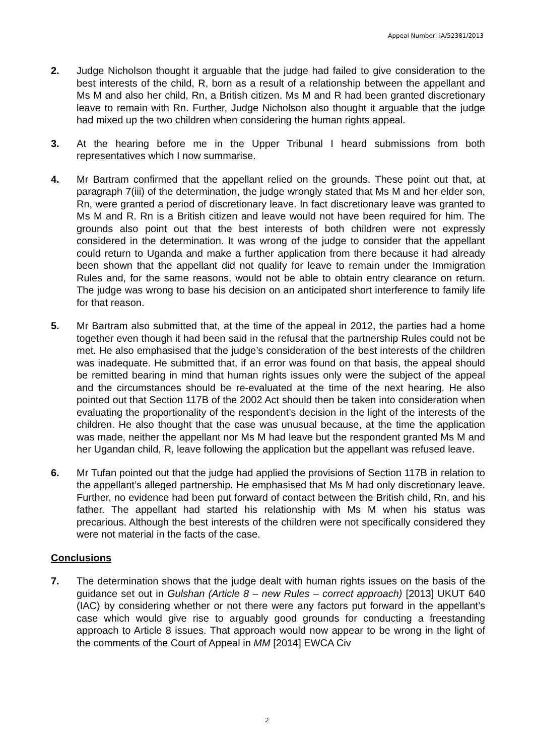Appeal Number: IA/52381/2013
2. Judge Nicholson thought it arguable that the judge had failed to give consideration to the best interests of the child, R, born as a result of a relationship between the appellant and Ms M and also her child, Rn, a British citizen. Ms M and R had been granted discretionary leave to remain with Rn. Further, Judge Nicholson also thought it arguable that the judge had mixed up the two children when considering the human rights appeal.
3. At the hearing before me in the Upper Tribunal I heard submissions from both representatives which I now summarise.
4. Mr Bartram confirmed that the appellant relied on the grounds. These point out that, at paragraph 7(iii) of the determination, the judge wrongly stated that Ms M and her elder son, Rn, were granted a period of discretionary leave. In fact discretionary leave was granted to Ms M and R. Rn is a British citizen and leave would not have been required for him. The grounds also point out that the best interests of both children were not expressly considered in the determination. It was wrong of the judge to consider that the appellant could return to Uganda and make a further application from there because it had already been shown that the appellant did not qualify for leave to remain under the Immigration Rules and, for the same reasons, would not be able to obtain entry clearance on return. The judge was wrong to base his decision on an anticipated short interference to family life for that reason.
5. Mr Bartram also submitted that, at the time of the appeal in 2012, the parties had a home together even though it had been said in the refusal that the partnership Rules could not be met. He also emphasised that the judge’s consideration of the best interests of the children was inadequate. He submitted that, if an error was found on that basis, the appeal should be remitted bearing in mind that human rights issues only were the subject of the appeal and the circumstances should be re-evaluated at the time of the next hearing. He also pointed out that Section 117B of the 2002 Act should then be taken into consideration when evaluating the proportionality of the respondent’s decision in the light of the interests of the children. He also thought that the case was unusual because, at the time the application was made, neither the appellant nor Ms M had leave but the respondent granted Ms M and her Ugandan child, R, leave following the application but the appellant was refused leave.
6. Mr Tufan pointed out that the judge had applied the provisions of Section 117B in relation to the appellant’s alleged partnership. He emphasised that Ms M had only discretionary leave. Further, no evidence had been put forward of contact between the British child, Rn, and his father. The appellant had started his relationship with Ms M when his status was precarious. Although the best interests of the children were not specifically considered they were not material in the facts of the case.
Conclusions
7. The determination shows that the judge dealt with human rights issues on the basis of the guidance set out in Gulshan (Article 8 – new Rules – correct approach) [2013] UKUT 640 (IAC) by considering whether or not there were any factors put forward in the appellant’s case which would give rise to arguably good grounds for conducting a freestanding approach to Article 8 issues. That approach would now appear to be wrong in the light of the comments of the Court of Appeal in MM [2014] EWCA Civ
2